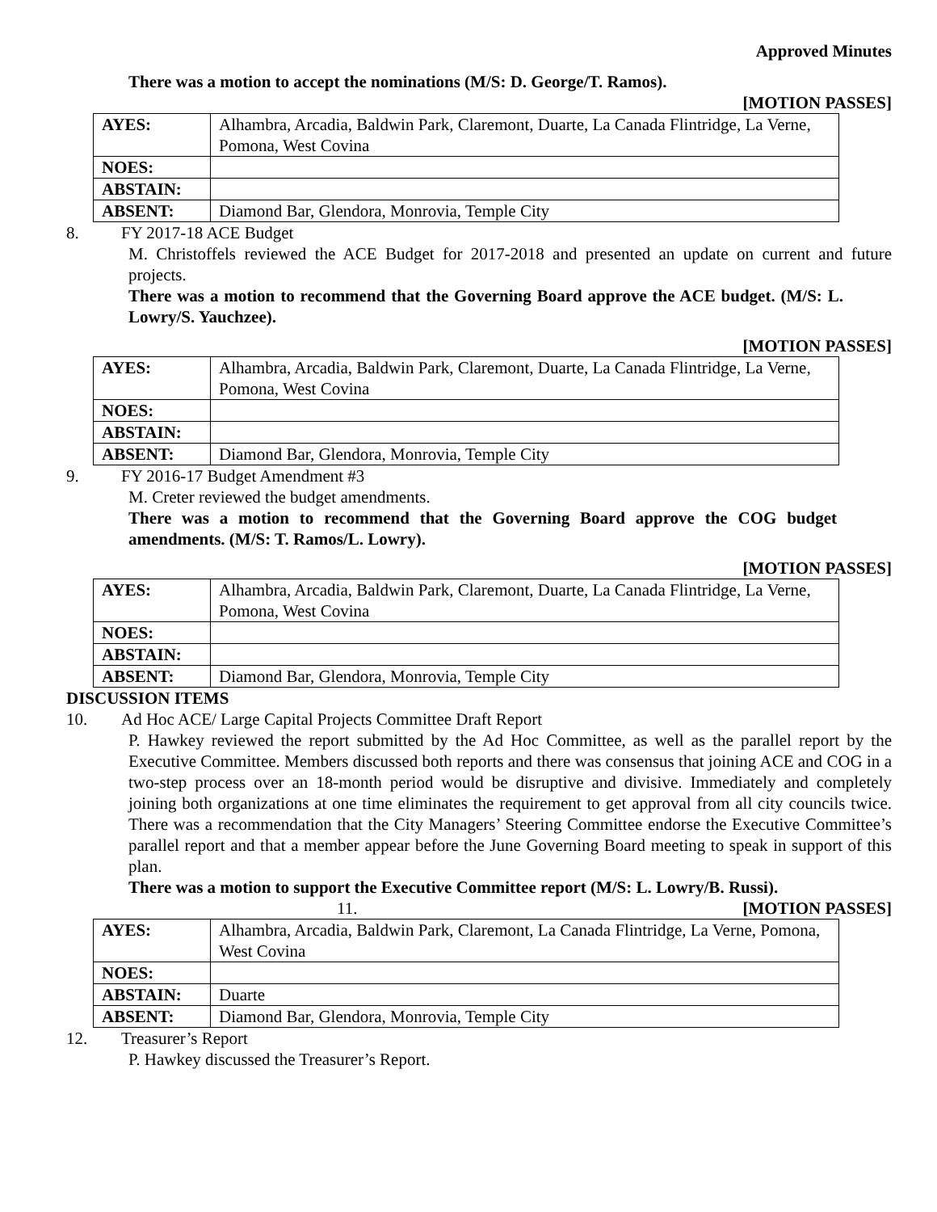Approved Minutes
There was a motion to accept the nominations (M/S: D. George/T. Ramos).
[MOTION PASSES]
| AYES: | Alhambra, Arcadia, Baldwin Park, Claremont, Duarte, La Canada Flintridge, La Verne, Pomona, West Covina |
| NOES: | |
| ABSTAIN: | |
| ABSENT: | Diamond Bar, Glendora, Monrovia, Temple City |
8. FY 2017-18 ACE Budget
M. Christoffels reviewed the ACE Budget for 2017-2018 and presented an update on current and future projects.
There was a motion to recommend that the Governing Board approve the ACE budget. (M/S: L. Lowry/S. Yauchzee).
[MOTION PASSES]
| AYES: | Alhambra, Arcadia, Baldwin Park, Claremont, Duarte, La Canada Flintridge, La Verne, Pomona, West Covina |
| NOES: | |
| ABSTAIN: | |
| ABSENT: | Diamond Bar, Glendora, Monrovia, Temple City |
9. FY 2016-17 Budget Amendment #3
M. Creter reviewed the budget amendments.
There was a motion to recommend that the Governing Board approve the COG budget amendments. (M/S: T. Ramos/L. Lowry).
[MOTION PASSES]
| AYES: | Alhambra, Arcadia, Baldwin Park, Claremont, Duarte, La Canada Flintridge, La Verne, Pomona, West Covina |
| NOES: | |
| ABSTAIN: | |
| ABSENT: | Diamond Bar, Glendora, Monrovia, Temple City |
DISCUSSION ITEMS
10. Ad Hoc ACE/ Large Capital Projects Committee Draft Report
P. Hawkey reviewed the report submitted by the Ad Hoc Committee, as well as the parallel report by the Executive Committee. Members discussed both reports and there was consensus that joining ACE and COG in a two-step process over an 18-month period would be disruptive and divisive. Immediately and completely joining both organizations at one time eliminates the requirement to get approval from all city councils twice. There was a recommendation that the City Managers’ Steering Committee endorse the Executive Committee’s parallel report and that a member appear before the June Governing Board meeting to speak in support of this plan.
There was a motion to support the Executive Committee report (M/S: L. Lowry/B. Russi).
11. [MOTION PASSES]
| AYES: | Alhambra, Arcadia, Baldwin Park, Claremont, La Canada Flintridge, La Verne, Pomona, West Covina |
| NOES: | |
| ABSTAIN: | Duarte |
| ABSENT: | Diamond Bar, Glendora, Monrovia, Temple City |
12. Treasurer’s Report
P. Hawkey discussed the Treasurer’s Report.